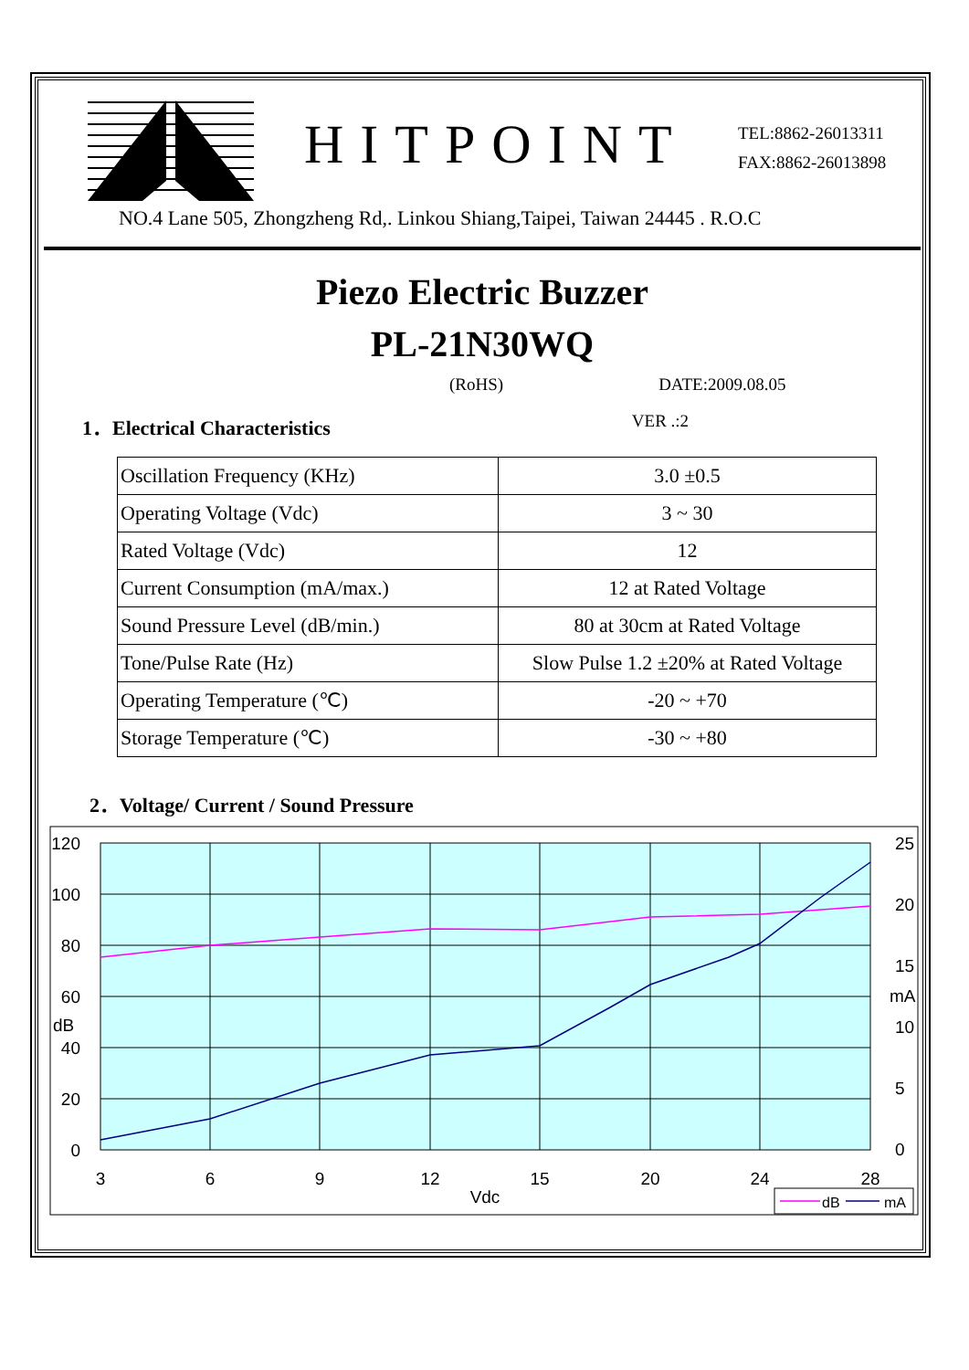HITPOINT
TEL:8862-26013311
FAX:8862-26013898
NO.4 Lane 505, Zhongzheng Rd,. Linkou Shiang,Taipei, Taiwan 24445 . R.O.C
Piezo Electric Buzzer
PL-21N30WQ
(RoHS) DATE:2009.08.05
1．Electrical Characteristics VER .:2
| Oscillation Frequency (KHz) | 3.0 ±0.5 |
| Operating Voltage (Vdc) | 3 ~ 30 |
| Rated Voltage (Vdc) | 12 |
| Current Consumption (mA/max.) | 12 at Rated Voltage |
| Sound Pressure Level (dB/min.) | 80 at 30cm at Rated Voltage |
| Tone/Pulse Rate (Hz) | Slow Pulse 1.2 ±20% at Rated Voltage |
| Operating Temperature (℃) | -20 ~ +70 |
| Storage Temperature (℃) | -30 ~ +80 |
2．Voltage/ Current / Sound Pressure
120
100
80
60
40
20
0
dB
25
20
15
mA
10
5
0
3
6
9
12
15
20
24
28
Vdc
dB
mA